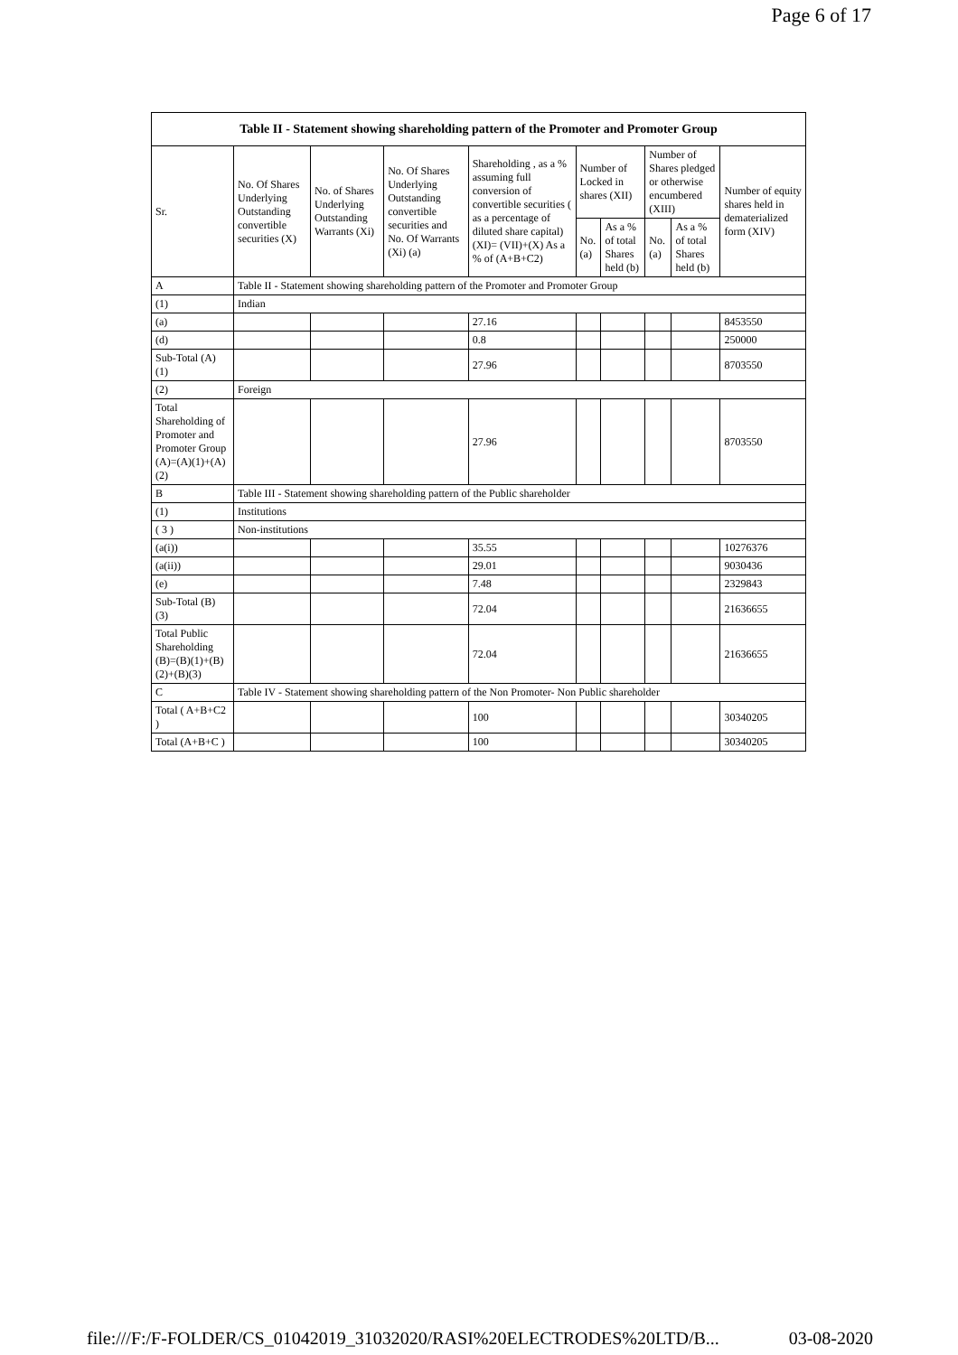Page 6 of 17
| Table II - Statement showing shareholding pattern of the Promoter and Promoter Group | | | | | | | | | |
| --- | --- | --- | --- | --- | --- | --- | --- | --- | --- |
| Sr. | No. Of Shares Underlying Outstanding convertible securities (X) | No. of Shares Underlying Outstanding Warrants (Xi) | No. Of Shares Underlying Outstanding convertible securities and No. Of Warrants (Xi) (a) | Shareholding , as a % assuming full conversion of convertible securities ( as a percentage of diluted share capital) (XI)= (VII)+(X) As a % of (A+B+C2) | Number of Locked in shares (XII) | | Number of Shares pledged or otherwise encumbered (XIII) | | Number of equity shares held in dematerialized form (XIV) |
| | | | | | No. (a) | As a % of total Shares held (b) | No. (a) | As a % of total Shares held (b) | |
| A | Table II - Statement showing shareholding pattern of the Promoter and Promoter Group | | | | | | | | |
| (1) | Indian | | | | | | | | |
| (a) | | | | 27.16 | | | | | 8453550 |
| (d) | | | | 0.8 | | | | | 250000 |
| Sub-Total (A) (1) | | | | 27.96 | | | | | 8703550 |
| (2) | Foreign | | | | | | | | |
| Total Shareholding of Promoter and Promoter Group (A)=(A)(1)+(A)(2) | | | | 27.96 | | | | | 8703550 |
| B | Table III - Statement showing shareholding pattern of the Public shareholder | | | | | | | | |
| (1) | Institutions | | | | | | | | |
| ( 3 ) | Non-institutions | | | | | | | | |
| (a(i)) | | | | 35.55 | | | | | 10276376 |
| (a(ii)) | | | | 29.01 | | | | | 9030436 |
| (e) | | | | 7.48 | | | | | 2329843 |
| Sub-Total (B) (3) | | | | 72.04 | | | | | 21636655 |
| Total Public Shareholding (B)=(B)(1)+(B)(2)+(B)(3) | | | | 72.04 | | | | | 21636655 |
| C | Table IV - Statement showing shareholding pattern of the Non Promoter- Non Public shareholder | | | | | | | | |
| Total ( A+B+C2 ) | | | | 100 | | | | | 30340205 |
| Total (A+B+C ) | | | | 100 | | | | | 30340205 |
file:///F:/F-FOLDER/CS_01042019_31032020/RASI%20ELECTRODES%20LTD/B... 03-08-2020